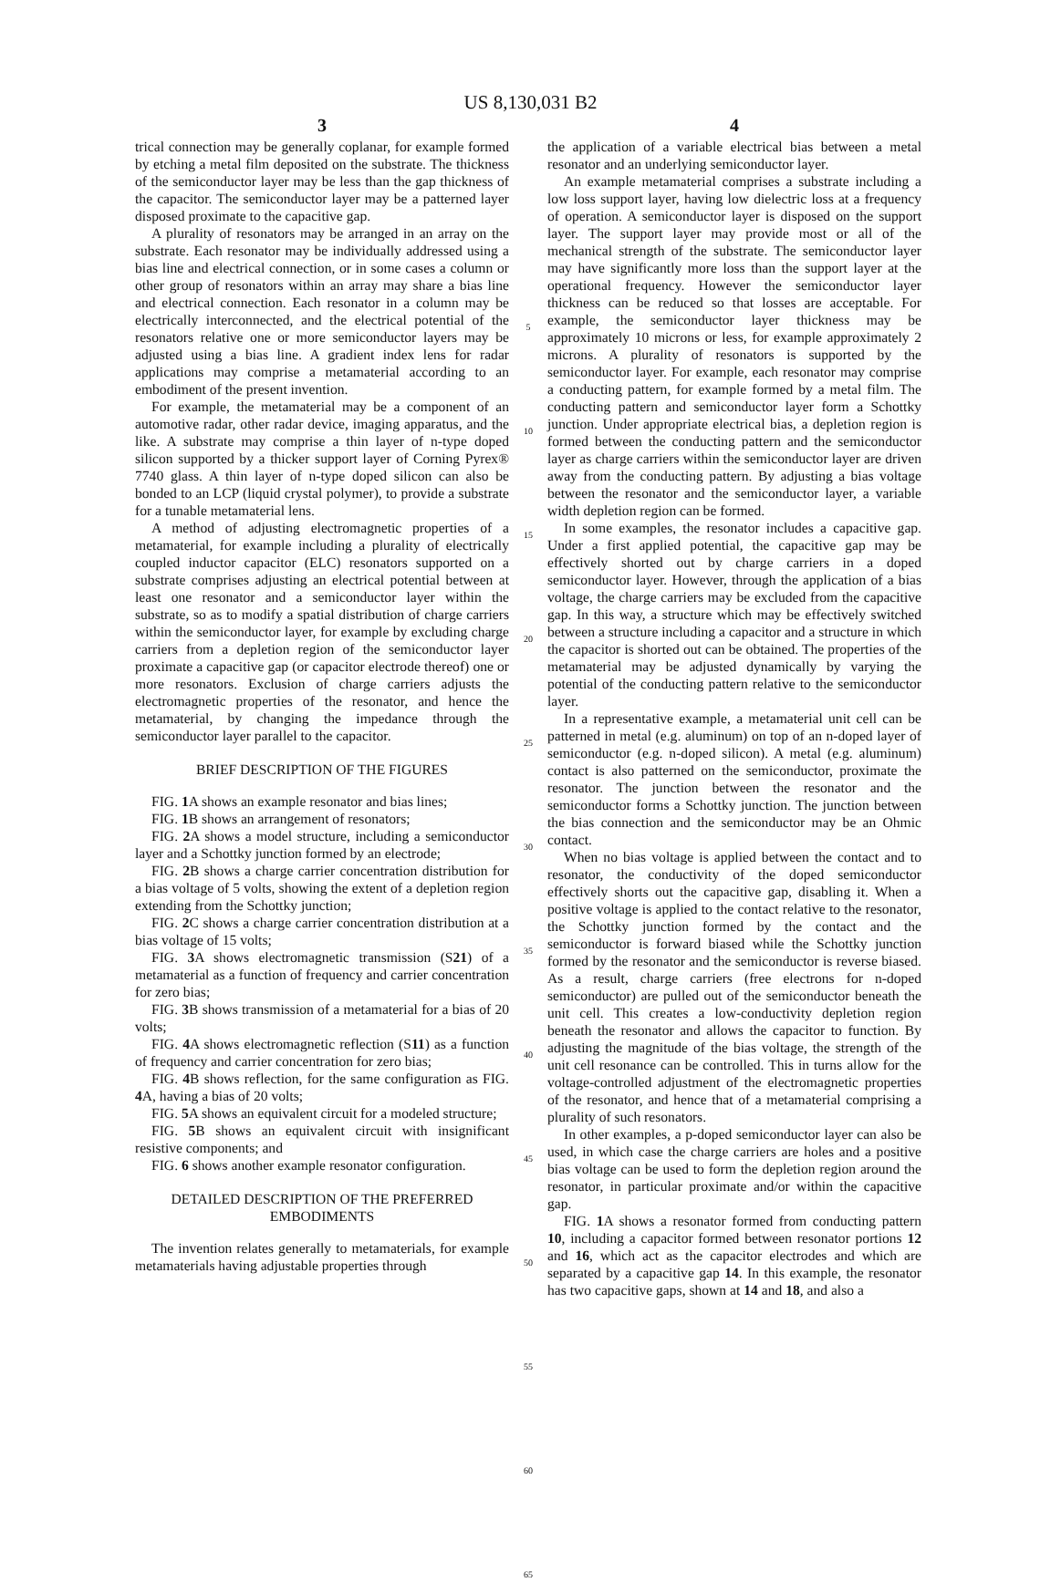US 8,130,031 B2
3
trical connection may be generally coplanar, for example formed by etching a metal film deposited on the substrate. The thickness of the semiconductor layer may be less than the gap thickness of the capacitor. The semiconductor layer may be a patterned layer disposed proximate to the capacitive gap.
A plurality of resonators may be arranged in an array on the substrate. Each resonator may be individually addressed using a bias line and electrical connection, or in some cases a column or other group of resonators within an array may share a bias line and electrical connection. Each resonator in a column may be electrically interconnected, and the electrical potential of the resonators relative one or more semiconductor layers may be adjusted using a bias line. A gradient index lens for radar applications may comprise a metamaterial according to an embodiment of the present invention.
For example, the metamaterial may be a component of an automotive radar, other radar device, imaging apparatus, and the like. A substrate may comprise a thin layer of n-type doped silicon supported by a thicker support layer of Corning Pyrex® 7740 glass. A thin layer of n-type doped silicon can also be bonded to an LCP (liquid crystal polymer), to provide a substrate for a tunable metamaterial lens.
A method of adjusting electromagnetic properties of a metamaterial, for example including a plurality of electrically coupled inductor capacitor (ELC) resonators supported on a substrate comprises adjusting an electrical potential between at least one resonator and a semiconductor layer within the substrate, so as to modify a spatial distribution of charge carriers within the semiconductor layer, for example by excluding charge carriers from a depletion region of the semiconductor layer proximate a capacitive gap (or capacitor electrode thereof) one or more resonators. Exclusion of charge carriers adjusts the electromagnetic properties of the resonator, and hence the metamaterial, by changing the impedance through the semiconductor layer parallel to the capacitor.
BRIEF DESCRIPTION OF THE FIGURES
FIG. 1 A shows an example resonator and bias lines;
FIG. 1 B shows an arrangement of resonators;
FIG. 2 A shows a model structure, including a semiconductor layer and a Schottky junction formed by an electrode;
FIG. 2 B shows a charge carrier concentration distribution for a bias voltage of 5 volts, showing the extent of a depletion region extending from the Schottky junction;
FIG. 2 C shows a charge carrier concentration distribution at a bias voltage of 15 volts;
FIG. 3 A shows electromagnetic transmission (S21) of a metamaterial as a function of frequency and carrier concentration for zero bias;
FIG. 3 B shows transmission of a metamaterial for a bias of 20 volts;
FIG. 4 A shows electromagnetic reflection (S11) as a function of frequency and carrier concentration for zero bias;
FIG. 4 B shows reflection, for the same configuration as FIG. 4 A, having a bias of 20 volts;
FIG. 5 A shows an equivalent circuit for a modeled structure;
FIG. 5 B shows an equivalent circuit with insignificant resistive components; and
FIG. 6 shows another example resonator configuration.
DETAILED DESCRIPTION OF THE PREFERRED EMBODIMENTS
The invention relates generally to metamaterials, for example metamaterials having adjustable properties through
5
10
15
20
25
30
35
40
45
50
55
60
65
4
the application of a variable electrical bias between a metal resonator and an underlying semiconductor layer.
An example metamaterial comprises a substrate including a low loss support layer, having low dielectric loss at a frequency of operation. A semiconductor layer is disposed on the support layer. The support layer may provide most or all of the mechanical strength of the substrate. The semiconductor layer may have significantly more loss than the support layer at the operational frequency. However the semiconductor layer thickness can be reduced so that losses are acceptable. For example, the semiconductor layer thickness may be approximately 10 microns or less, for example approximately 2 microns. A plurality of resonators is supported by the semiconductor layer. For example, each resonator may comprise a conducting pattern, for example formed by a metal film. The conducting pattern and semiconductor layer form a Schottky junction. Under appropriate electrical bias, a depletion region is formed between the conducting pattern and the semiconductor layer as charge carriers within the semiconductor layer are driven away from the conducting pattern. By adjusting a bias voltage between the resonator and the semiconductor layer, a variable width depletion region can be formed.
In some examples, the resonator includes a capacitive gap. Under a first applied potential, the capacitive gap may be effectively shorted out by charge carriers in a doped semiconductor layer. However, through the application of a bias voltage, the charge carriers may be excluded from the capacitive gap. In this way, a structure which may be effectively switched between a structure including a capacitor and a structure in which the capacitor is shorted out can be obtained. The properties of the metamaterial may be adjusted dynamically by varying the potential of the conducting pattern relative to the semiconductor layer.
In a representative example, a metamaterial unit cell can be patterned in metal (e.g. aluminum) on top of an n-doped layer of semiconductor (e.g. n-doped silicon). A metal (e.g. aluminum) contact is also patterned on the semiconductor, proximate the resonator. The junction between the resonator and the semiconductor forms a Schottky junction. The junction between the bias connection and the semiconductor may be an Ohmic contact.
When no bias voltage is applied between the contact and to resonator, the conductivity of the doped semiconductor effectively shorts out the capacitive gap, disabling it. When a positive voltage is applied to the contact relative to the resonator, the Schottky junction formed by the contact and the semiconductor is forward biased while the Schottky junction formed by the resonator and the semiconductor is reverse biased. As a result, charge carriers (free electrons for n-doped semiconductor) are pulled out of the semiconductor beneath the unit cell. This creates a low-conductivity depletion region beneath the resonator and allows the capacitor to function. By adjusting the magnitude of the bias voltage, the strength of the unit cell resonance can be controlled. This in turns allow for the voltage-controlled adjustment of the electromagnetic properties of the resonator, and hence that of a metamaterial comprising a plurality of such resonators.
In other examples, a p-doped semiconductor layer can also be used, in which case the charge carriers are holes and a positive bias voltage can be used to form the depletion region around the resonator, in particular proximate and/or within the capacitive gap.
FIG. 1 A shows a resonator formed from conducting pattern 10, including a capacitor formed between resonator portions 12 and 16, which act as the capacitor electrodes and which are separated by a capacitive gap 14. In this example, the resonator has two capacitive gaps, shown at 14 and 18, and also a